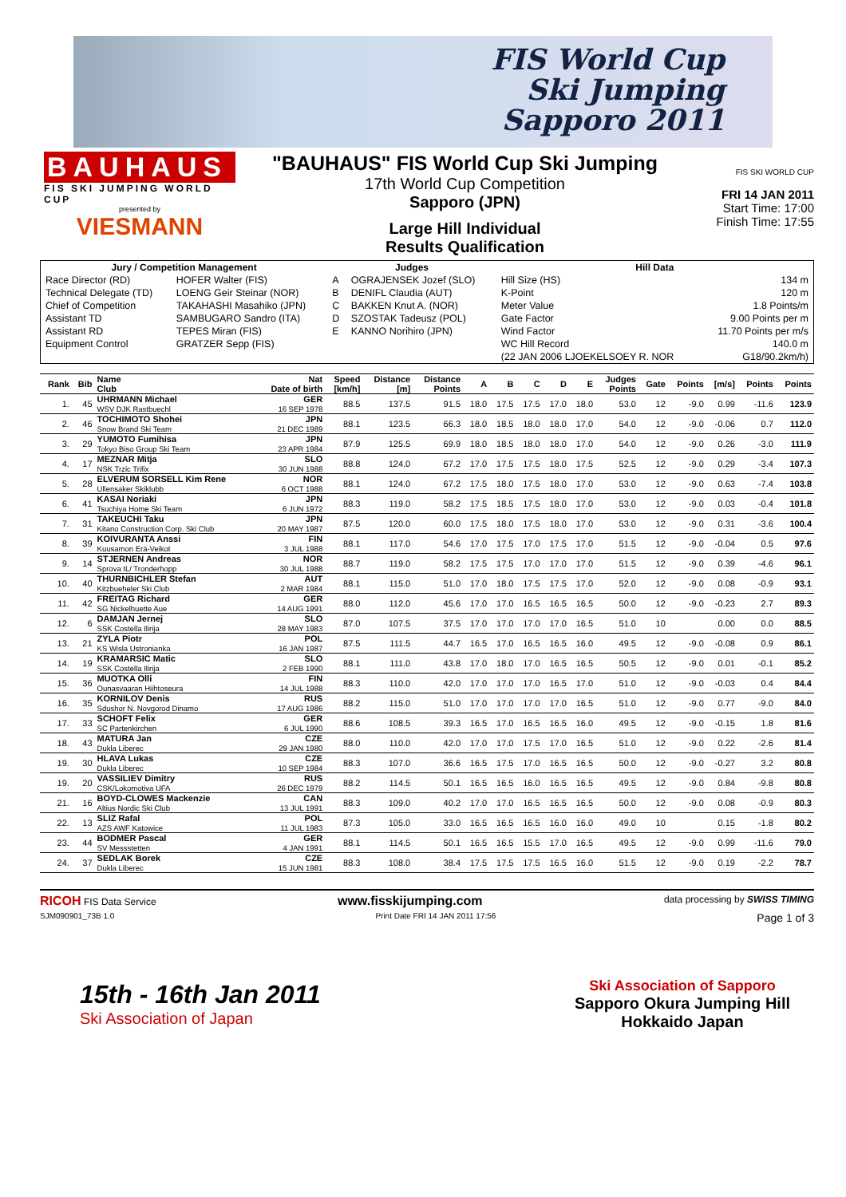FIS World Cup
Ski Jumping
Sapporo 2011
BAUHAUS
FIS SKI JUMPING WORLD CUP
presented by
VIESMANN
"BAUHAUS" FIS World Cup Ski Jumping
17th World Cup Competition
Sapporo (JPN)
Large Hill Individual
Results Qualification
FIS SKI WORLD CUP
FRI 14 JAN 2011
Start Time: 17:00
Finish Time: 17:55
| Jury / Competition Management | | Judges | | Hill Data | |
| --- | --- | --- | --- | --- | --- |
| Race Director (RD) | HOFER Walter (FIS) | A | OGRAJENSEK Jozef (SLO) | Hill Size (HS) | 134 m |
| Technical Delegate (TD) | LOENG Geir Steinar (NOR) | B | DENIFL Claudia (AUT) | K-Point | 120 m |
| Chief of Competition | TAKAHASHI Masahiko (JPN) | C | BAKKEN Knut A. (NOR) | Meter Value | 1.8 Points/m |
| Assistant TD | SAMBUGARO Sandro (ITA) | D | SZOSTAK Tadeusz (POL) | Gate Factor | 9.00 Points per m |
| Assistant RD | TEPES Miran (FIS) | E | KANNO Norihiro (JPN) | Wind Factor | 11.70 Points per m/s |
| Equipment Control | GRATZER Sepp (FIS) | | | WC Hill Record | 140.0 m |
| | | | | (22 JAN 2006 LJOEKELSOEY R. NOR | G18/90.2km/h) |
| Rank | Bib | Name Club | Nat Date of birth | Speed [km/h] | Distance [m] | Distance Points | A | B | C | D | E | Judges Points | Gate | Points | [m/s] | Points | Points |
| --- | --- | --- | --- | --- | --- | --- | --- | --- | --- | --- | --- | --- | --- | --- | --- | --- | --- |
| 1. | 45 | UHRMANN Michael WSV DJK Rastbuechl | GER 16 SEP 1978 | 88.5 | 137.5 | 91.5 | 18.0 | 17.5 | 17.5 | 17.0 | 18.0 | 53.0 | 12 | -9.0 | 0.99 | -11.6 | 123.9 |
| 2. | 46 | TOCHIMOTO Shohei Snow Brand Ski Team | JPN 21 DEC 1989 | 88.1 | 123.5 | 66.3 | 18.0 | 18.5 | 18.0 | 18.0 | 17.0 | 54.0 | 12 | -9.0 | -0.06 | 0.7 | 112.0 |
| 3. | 29 | YUMOTO Fumihisa Tokyo Biso Group Ski Team | JPN 23 APR 1984 | 87.9 | 125.5 | 69.9 | 18.0 | 18.5 | 18.0 | 18.0 | 17.0 | 54.0 | 12 | -9.0 | 0.26 | -3.0 | 111.9 |
| 4. | 17 | MEZNAR Mitja NSK Trzic Trifix | SLO 30 JUN 1988 | 88.8 | 124.0 | 67.2 | 17.0 | 17.5 | 17.5 | 18.0 | 17.5 | 52.5 | 12 | -9.0 | 0.29 | -3.4 | 107.3 |
| 5. | 28 | ELVERUM SORSELL Kim Rene Ullensaker Skiklubb | NOR 6 OCT 1988 | 88.1 | 124.0 | 67.2 | 17.5 | 18.0 | 17.5 | 18.0 | 17.0 | 53.0 | 12 | -9.0 | 0.63 | -7.4 | 103.8 |
| 6. | 41 | KASAI Noriaki Tsuchiya Home Ski Team | JPN 6 JUN 1972 | 88.3 | 119.0 | 58.2 | 17.5 | 18.5 | 17.5 | 18.0 | 17.0 | 53.0 | 12 | -9.0 | 0.03 | -0.4 | 101.8 |
| 7. | 31 | TAKEUCHI Taku Kitano Construction Corp. Ski Club | JPN 20 MAY 1987 | 87.5 | 120.0 | 60.0 | 17.5 | 18.0 | 17.5 | 18.0 | 17.0 | 53.0 | 12 | -9.0 | 0.31 | -3.6 | 100.4 |
| 8. | 39 | KOIVURANTA Anssi Kuusamon Erä-Veikot | FIN 3 JUL 1988 | 88.1 | 117.0 | 54.6 | 17.0 | 17.5 | 17.0 | 17.5 | 17.0 | 51.5 | 12 | -9.0 | -0.04 | 0.5 | 97.6 |
| 9. | 14 | STJERNEN Andreas Sprova IL/ Tronderhopp | NOR 30 JUL 1988 | 88.7 | 119.0 | 58.2 | 17.5 | 17.5 | 17.0 | 17.0 | 17.0 | 51.5 | 12 | -9.0 | 0.39 | -4.6 | 96.1 |
| 10. | 40 | THURNBICHLER Stefan Kitzbueheler Ski Club | AUT 2 MAR 1984 | 88.1 | 115.0 | 51.0 | 17.0 | 18.0 | 17.5 | 17.5 | 17.0 | 52.0 | 12 | -9.0 | 0.08 | -0.9 | 93.1 |
| 11. | 42 | FREITAG Richard SG Nickelhuette Aue | GER 14 AUG 1991 | 88.0 | 112.0 | 45.6 | 17.0 | 17.0 | 16.5 | 16.5 | 16.5 | 50.0 | 12 | -9.0 | -0.23 | 2.7 | 89.3 |
| 12. | 6 | DAMJAN Jernej SSK Costella Ilirija | SLO 28 MAY 1983 | 87.0 | 107.5 | 37.5 | 17.0 | 17.0 | 17.0 | 17.0 | 16.5 | 51.0 | 10 | | 0.00 | 0.0 | 88.5 |
| 13. | 21 | ZYLA Piotr KS Wisla Ustronianka | POL 16 JAN 1987 | 87.5 | 111.5 | 44.7 | 16.5 | 17.0 | 16.5 | 16.5 | 16.0 | 49.5 | 12 | -9.0 | -0.08 | 0.9 | 86.1 |
| 14. | 19 | KRAMARSIC Matic SSK Costella Ilirija | SLO 2 FEB 1990 | 88.1 | 111.0 | 43.8 | 17.0 | 18.0 | 17.0 | 16.5 | 16.5 | 50.5 | 12 | -9.0 | 0.01 | -0.1 | 85.2 |
| 15. | 36 | MUOTKA Olli Ounasvaaran Hiihtoseura | FIN 14 JUL 1988 | 88.3 | 110.0 | 42.0 | 17.0 | 17.0 | 17.0 | 16.5 | 17.0 | 51.0 | 12 | -9.0 | -0.03 | 0.4 | 84.4 |
| 16. | 35 | KORNILOV Denis Sdushor N. Novgorod Dinamo | RUS 17 AUG 1986 | 88.2 | 115.0 | 51.0 | 17.0 | 17.0 | 17.0 | 17.0 | 16.5 | 51.0 | 12 | -9.0 | 0.77 | -9.0 | 84.0 |
| 17. | 33 | SCHOFT Felix SC Partenkirchen | GER 6 JUL 1990 | 88.6 | 108.5 | 39.3 | 16.5 | 17.0 | 16.5 | 16.5 | 16.0 | 49.5 | 12 | -9.0 | -0.15 | 1.8 | 81.6 |
| 18. | 43 | MATURA Jan Dukla Liberec | CZE 29 JAN 1980 | 88.0 | 110.0 | 42.0 | 17.0 | 17.0 | 17.5 | 17.0 | 16.5 | 51.0 | 12 | -9.0 | 0.22 | -2.6 | 81.4 |
| 19. | 30 | HLAVA Lukas Dukla Liberec | CZE 10 SEP 1984 | 88.3 | 107.0 | 36.6 | 16.5 | 17.5 | 17.0 | 16.5 | 16.5 | 50.0 | 12 | -9.0 | -0.27 | 3.2 | 80.8 |
| 19. | 20 | VASSILIEV Dimitry CSK/Lokomotiva UFA | RUS 26 DEC 1979 | 88.2 | 114.5 | 50.1 | 16.5 | 16.5 | 16.0 | 16.5 | 16.5 | 49.5 | 12 | -9.0 | 0.84 | -9.8 | 80.8 |
| 21. | 16 | BOYD-CLOWES Mackenzie Altius Nordic Ski Club | CAN 13 JUL 1991 | 88.3 | 109.0 | 40.2 | 17.0 | 17.0 | 16.5 | 16.5 | 16.5 | 50.0 | 12 | -9.0 | 0.08 | -0.9 | 80.3 |
| 22. | 13 | SLIZ Rafal AZS AWF Katowice | POL 11 JUL 1983 | 87.3 | 105.0 | 33.0 | 16.5 | 16.5 | 16.5 | 16.0 | 16.0 | 49.0 | 10 | | 0.15 | -1.8 | 80.2 |
| 23. | 44 | BODMER Pascal SV Messstetten | GER 4 JAN 1991 | 88.1 | 114.5 | 50.1 | 16.5 | 16.5 | 15.5 | 17.0 | 16.5 | 49.5 | 12 | -9.0 | 0.99 | -11.6 | 79.0 |
| 24. | 37 | SEDLAK Borek Dukla Liberec | CZE 15 JUN 1981 | 88.3 | 108.0 | 38.4 | 17.5 | 17.5 | 17.5 | 16.5 | 16.0 | 51.5 | 12 | -9.0 | 0.19 | -2.2 | 78.7 |
RICOH FIS Data Service www.fisskijumping.com data processing by SWISS TIMING
SJM090901_73B 1.0 Print Date FRI 14 JAN 2011 17:56 Page 1 of 3
15th - 16th Jan 2011
Ski Association of Japan
Ski Association of Sapporo
Sapporo Okura Jumping Hill
Hokkaido Japan